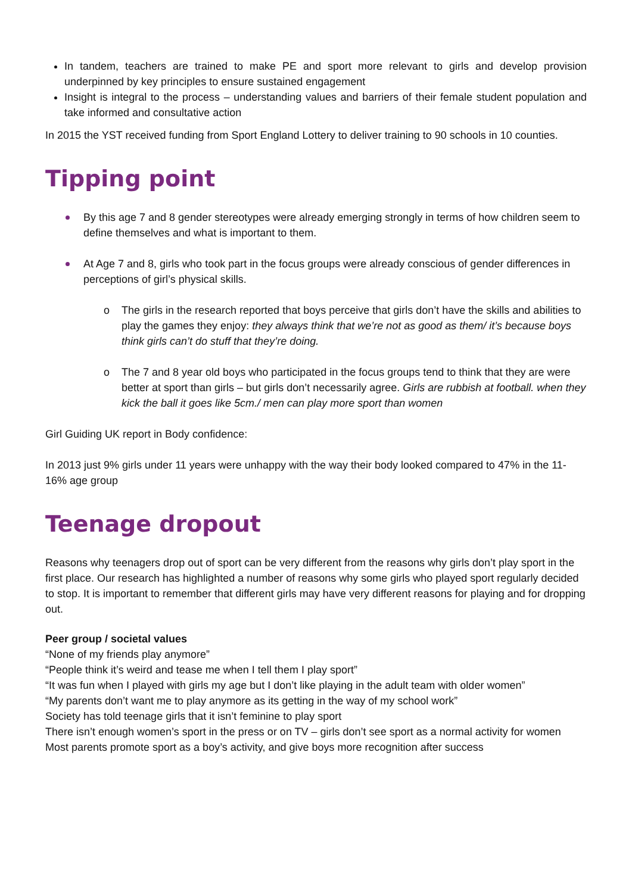In tandem, teachers are trained to make PE and sport more relevant to girls and develop provision underpinned by key principles to ensure sustained engagement
Insight is integral to the process – understanding values and barriers of their female student population and take informed and consultative action
In 2015 the YST received funding from Sport England Lottery to deliver training to 90 schools in 10 counties.
Tipping point
By this age 7 and 8 gender stereotypes were already emerging strongly in terms of how children seem to define themselves and what is important to them.
At Age 7 and 8, girls who took part in the focus groups were already conscious of gender differences in perceptions of girl’s physical skills.
o The girls in the research reported that boys perceive that girls don’t have the skills and abilities to play the games they enjoy: they always think that we’re not as good as them/ it’s because boys think girls can’t do stuff that they’re doing.
o The 7 and 8 year old boys who participated in the focus groups tend to think that they are were better at sport than girls – but girls don’t necessarily agree. Girls are rubbish at football. when they kick the ball it goes like 5cm./ men can play more sport than women
Girl Guiding UK report in Body confidence:
In 2013 just 9% girls under 11 years were unhappy with the way their body looked compared to 47% in the 11-16% age group
Teenage dropout
Reasons why teenagers drop out of sport can be very different from the reasons why girls don’t play sport in the first place. Our research has highlighted a number of reasons why some girls who played sport regularly decided to stop. It is important to remember that different girls may have very different reasons for playing and for dropping out.
Peer group / societal values
“None of my friends play anymore”
“People think it’s weird and tease me when I tell them I play sport”
“It was fun when I played with girls my age but I don’t like playing in the adult team with older women”
“My parents don’t want me to play anymore as its getting in the way of my school work”
Society has told teenage girls that it isn’t feminine to play sport
There isn’t enough women’s sport in the press or on TV – girls don’t see sport as a normal activity for women
Most parents promote sport as a boy’s activity, and give boys more recognition after success